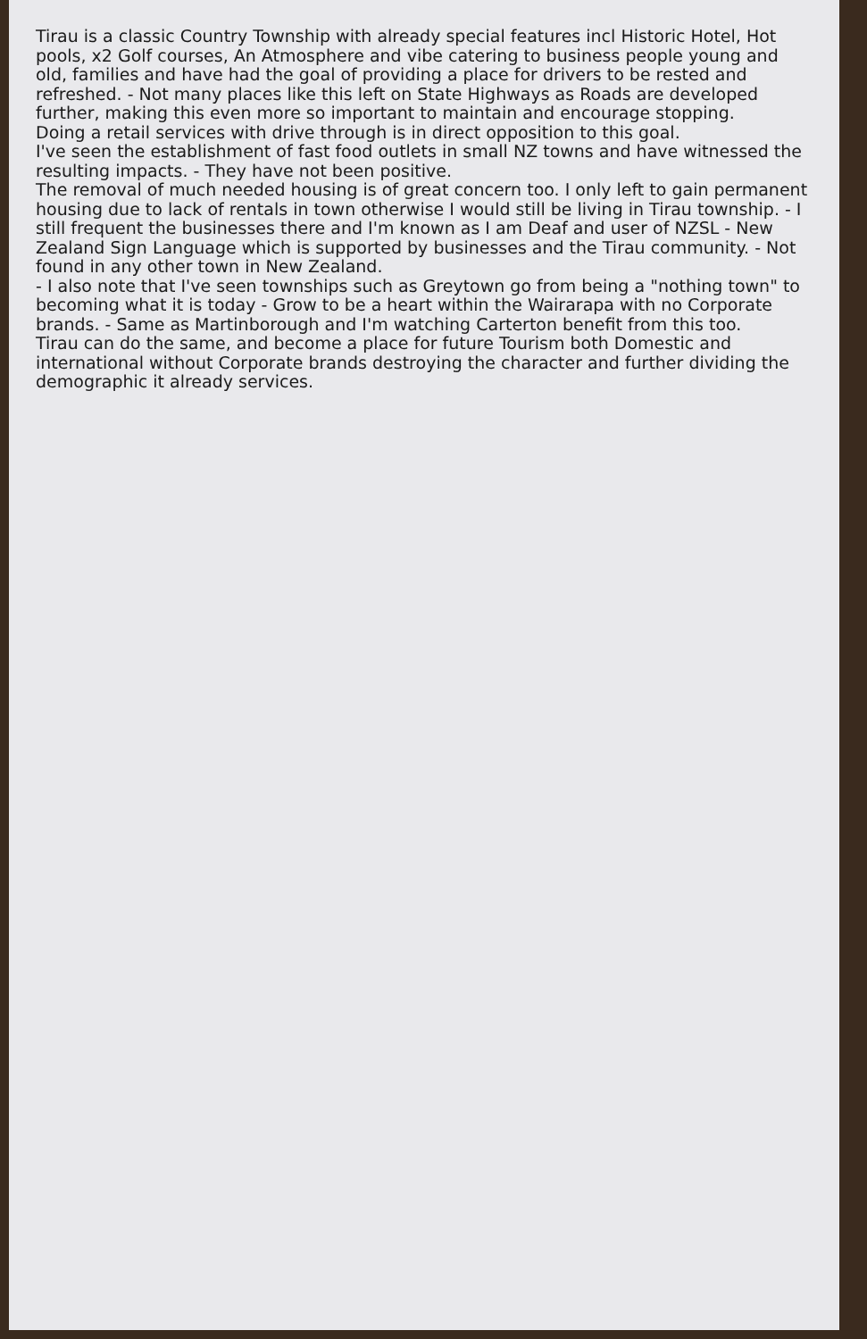Tirau is a classic Country Township with already special features incl Historic Hotel, Hot pools, x2 Golf courses, An Atmosphere and vibe catering to business people young and old, families and have had the goal of providing a place for drivers to be rested and refreshed. - Not many places like this left on State Highways as Roads are developed further, making this even more so important to maintain and encourage stopping.
Doing a retail services with drive through is in direct opposition to this goal.
I've seen the establishment of fast food outlets in small NZ towns and have witnessed the resulting impacts. - They have not been positive.
The removal of much needed housing is of great concern too. I only left to gain permanent housing due to lack of rentals in town otherwise I would still be living in Tirau township. - I still frequent the businesses there and I'm known as I am Deaf and user of NZSL - New Zealand Sign Language which is supported by businesses and the Tirau community. - Not found in any other town in New Zealand.
- I also note that I've seen townships such as Greytown go from being a "nothing town" to becoming what it is today - Grow to be a heart within the Wairarapa with no Corporate brands. - Same as Martinborough and I'm watching Carterton benefit from this too.
Tirau can do the same, and become a place for future Tourism both Domestic and international without Corporate brands destroying the character and further dividing the demographic it already services.